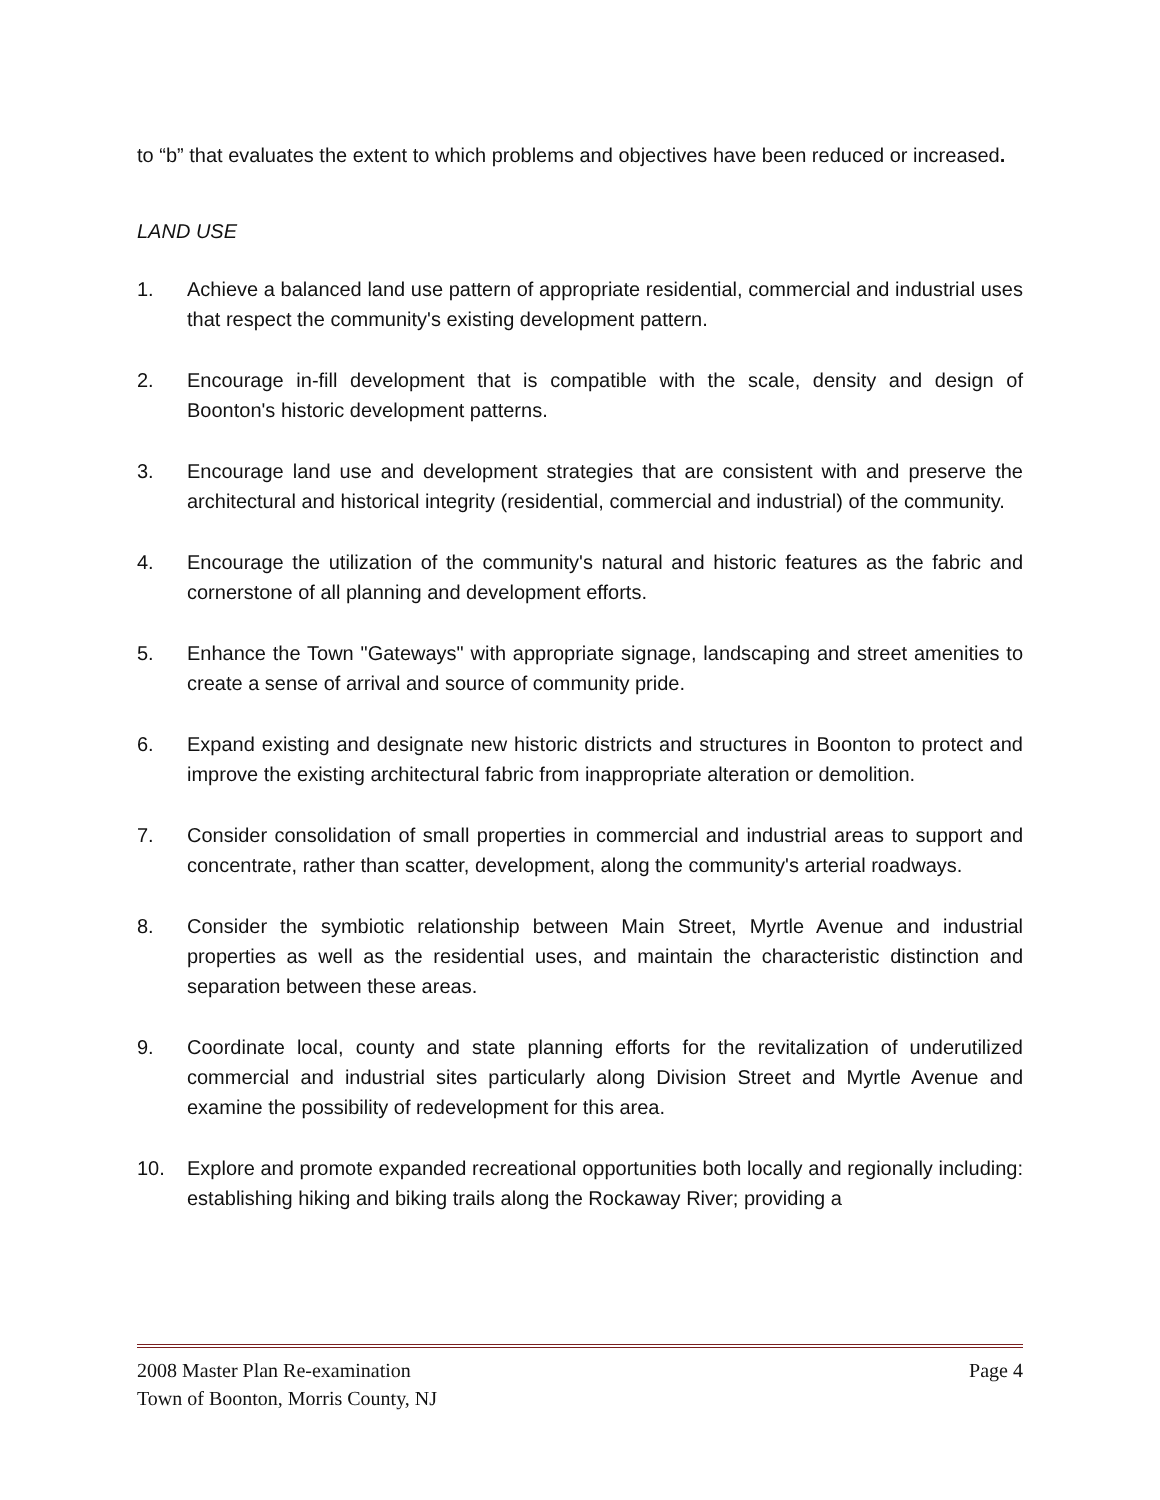to “b” that evaluates the extent to which problems and objectives have been reduced or increased.
LAND USE
1. Achieve a balanced land use pattern of appropriate residential, commercial and industrial uses that respect the community's existing development pattern.
2. Encourage in-fill development that is compatible with the scale, density and design of Boonton's historic development patterns.
3. Encourage land use and development strategies that are consistent with and preserve the architectural and historical integrity (residential, commercial and industrial) of the community.
4. Encourage the utilization of the community's natural and historic features as the fabric and cornerstone of all planning and development efforts.
5. Enhance the Town "Gateways" with appropriate signage, landscaping and street amenities to create a sense of arrival and source of community pride.
6. Expand existing and designate new historic districts and structures in Boonton to protect and improve the existing architectural fabric from inappropriate alteration or demolition.
7. Consider consolidation of small properties in commercial and industrial areas to support and concentrate, rather than scatter, development, along the community's arterial roadways.
8. Consider the symbiotic relationship between Main Street, Myrtle Avenue and industrial properties as well as the residential uses, and maintain the characteristic distinction and separation between these areas.
9. Coordinate local, county and state planning efforts for the revitalization of underutilized commercial and industrial sites particularly along Division Street and Myrtle Avenue and examine the possibility of redevelopment for this area.
10. Explore and promote expanded recreational opportunities both locally and regionally including: establishing hiking and biking trails along the Rockaway River; providing a
2008 Master Plan Re-examination Page 4
Town of Boonton, Morris County, NJ